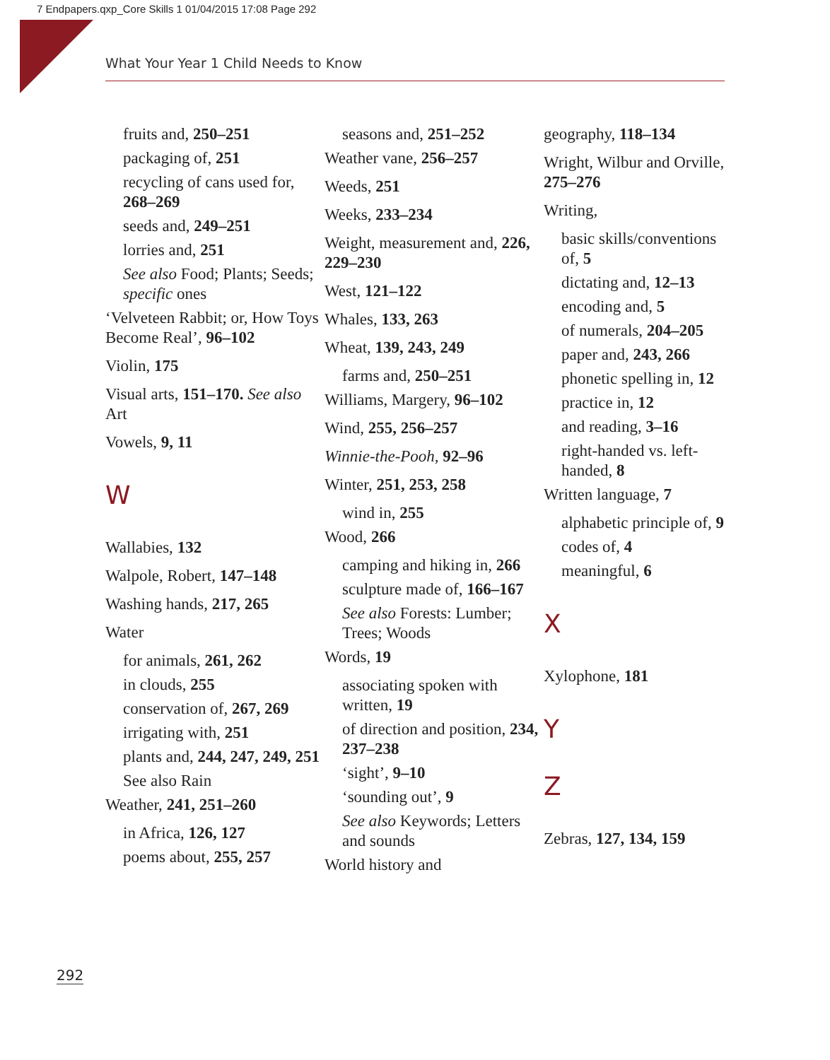7 Endpapers.qxp_Core Skills 1 01/04/2015 17:08 Page 292
What Your Year 1 Child Needs to Know
fruits and, 250–251
packaging of, 251
recycling of cans used for, 268–269
seeds and, 249–251
lorries and, 251
See also Food; Plants; Seeds; specific ones
‘Velveteen Rabbit; or, How Toys Become Real’, 96–102
Violin, 175
Visual arts, 151–170. See also Art
Vowels, 9, 11
W
Wallabies, 132
Walpole, Robert, 147–148
Washing hands, 217, 265
Water
for animals, 261, 262
in clouds, 255
conservation of, 267, 269
irrigating with, 251
plants and, 244, 247, 249, 251
See also Rain
Weather, 241, 251–260
in Africa, 126, 127
poems about, 255, 257
seasons and, 251–252
Weather vane, 256–257
Weeds, 251
Weeks, 233–234
Weight, measurement and, 226, 229–230
West, 121–122
Whales, 133, 263
Wheat, 139, 243, 249
farms and, 250–251
Williams, Margery, 96–102
Wind, 255, 256–257
Winnie-the-Pooh, 92–96
Winter, 251, 253, 258
wind in, 255
Wood, 266
camping and hiking in, 266
sculpture made of, 166–167
See also Forests: Lumber; Trees; Woods
Words, 19
associating spoken with written, 19
of direction and position, 234, 237–238
‘sight’, 9–10
‘sounding out’, 9
See also Keywords; Letters and sounds
World history and
geography, 118–134
Wright, Wilbur and Orville, 275–276
Writing,
basic skills/conventions of, 5
dictating and, 12–13
encoding and, 5
of numerals, 204–205
paper and, 243, 266
phonetic spelling in, 12
practice in, 12
and reading, 3–16
right-handed vs. left-handed, 8
Written language, 7
alphabetic principle of, 9
codes of, 4
meaningful, 6
X
Xylophone, 181
Y
Z
Zebras, 127, 134, 159
292